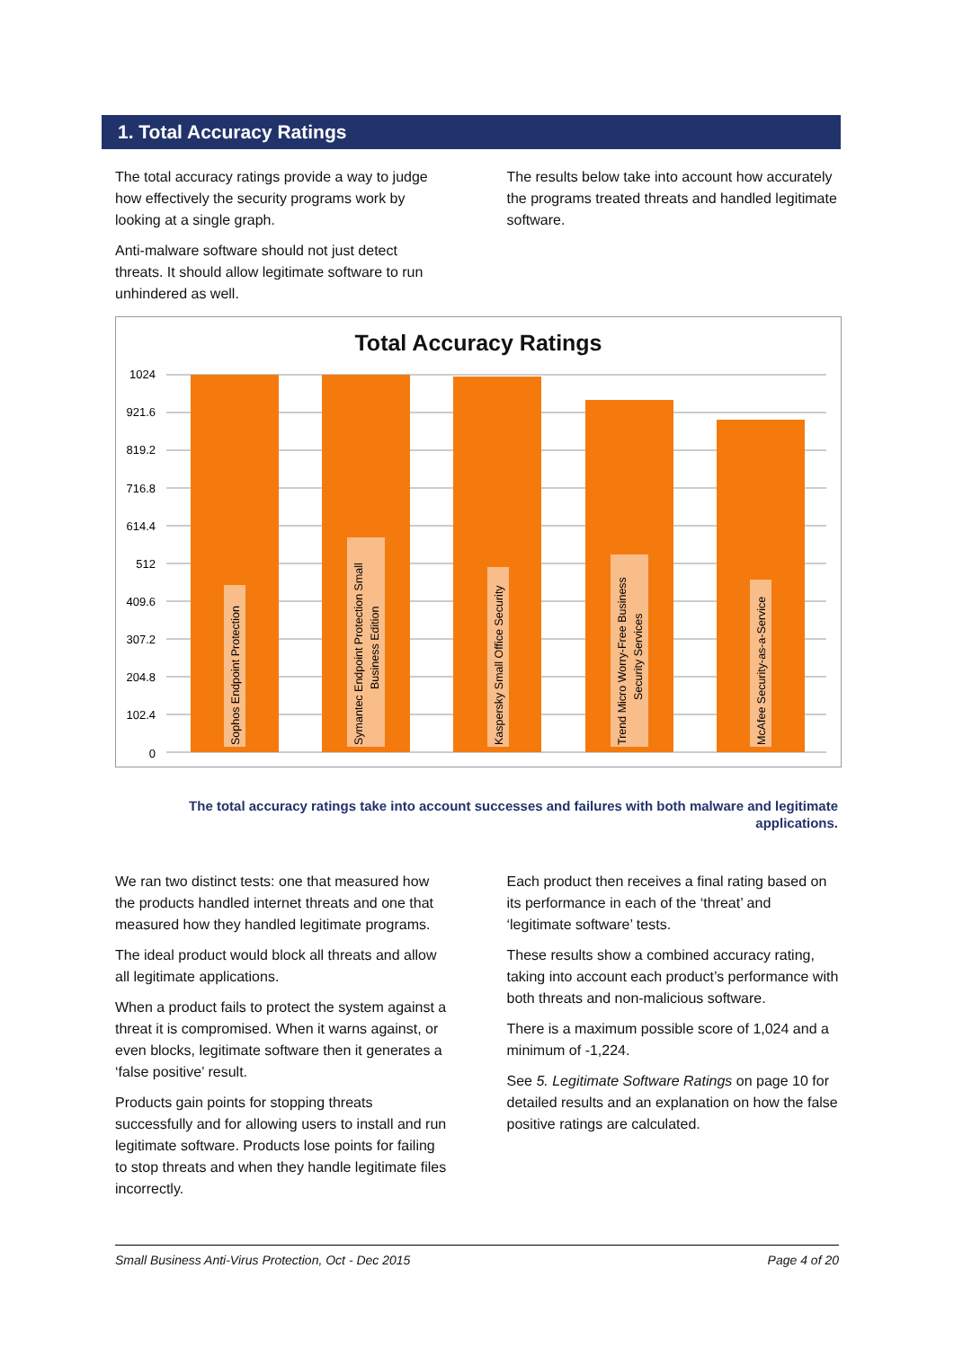1. Total Accuracy Ratings
The total accuracy ratings provide a way to judge how effectively the security programs work by looking at a single graph.
Anti-malware software should not just detect threats. It should allow legitimate software to run unhindered as well.
The results below take into account how accurately the programs treated threats and handled legitimate software.
Total Accuracy Ratings
1024
921.6
819.2
716.8
614.4
512
409.6
307.2
204.8
102.4
0
Sophos Endpoint Protection
Symantec Endpoint Protection Small
Business Edition
Kaspersky Small Office Security
Trend Micro Worry-Free Business
Security Services
McAfee Security-as-a-Service
The total accuracy ratings take into account successes and failures with both malware and legitimate applications.
We ran two distinct tests: one that measured how the products handled internet threats and one that measured how they handled legitimate programs.
The ideal product would block all threats and allow all legitimate applications.
When a product fails to protect the system against a threat it is compromised. When it warns against, or even blocks, legitimate software then it generates a ‘false positive’ result.
Products gain points for stopping threats successfully and for allowing users to install and run legitimate software. Products lose points for failing to stop threats and when they handle legitimate files incorrectly.
Each product then receives a final rating based on its performance in each of the ‘threat’ and ‘legitimate software’ tests.
These results show a combined accuracy rating, taking into account each product’s performance with both threats and non-malicious software.
There is a maximum possible score of 1,024 and a minimum of -1,224.
See 5. Legitimate Software Ratings on page 10 for detailed results and an explanation on how the false positive ratings are calculated.
Small Business Anti-Virus Protection, Oct - Dec 2015 Page 4 of 20